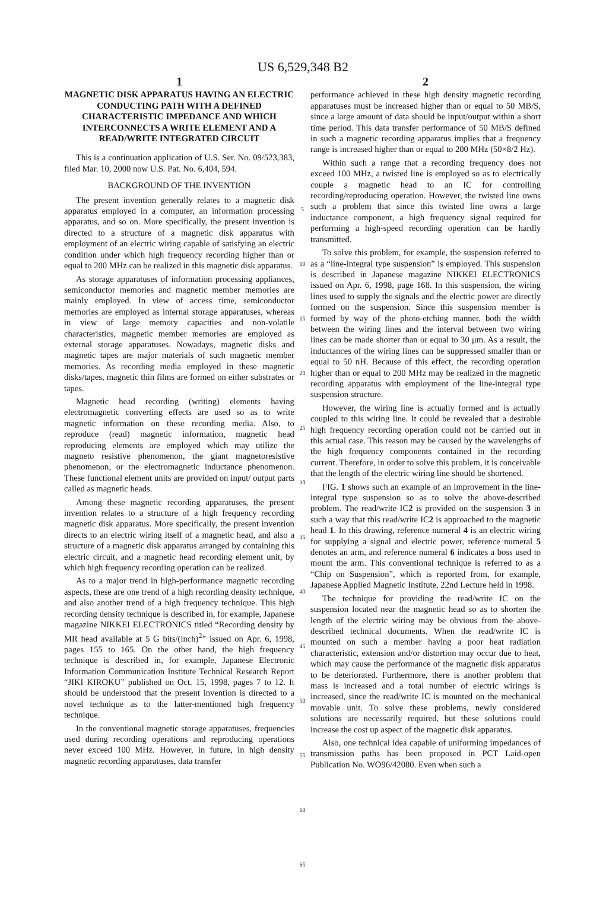US 6,529,348 B2
1
MAGNETIC DISK APPARATUS HAVING AN ELECTRIC CONDUCTING PATH WITH A DEFINED CHARACTERISTIC IMPEDANCE AND WHICH INTERCONNECTS A WRITE ELEMENT AND A READ/WRITE INTEGRATED CIRCUIT
This is a continuation application of U.S. Ser. No. 09/523,383, filed Mar. 10, 2000 now U.S. Pat. No. 6,404, 594.
BACKGROUND OF THE INVENTION
The present invention generally relates to a magnetic disk apparatus employed in a computer, an information processing apparatus, and so on. More specifically, the present invention is directed to a structure of a magnetic disk apparatus with employment of an electric wiring capable of satisfying an electric condition under which high frequency recording higher than or equal to 200 MHz can be realized in this magnetic disk apparatus.
As storage apparatuses of information processing appliances, semiconductor memories and magnetic member memories are mainly employed. In view of access time, semiconductor memories are employed as internal storage apparatuses, whereas in view of large memory capacities and non-volatile characteristics, magnetic member memories are employed as external storage apparatuses. Nowadays, magnetic disks and magnetic tapes are major materials of such magnetic member memories. As recording media employed in these magnetic disks/tapes, magnetic thin films are formed on either substrates or tapes.
Magnetic head recording (writing) elements having electromagnetic converting effects are used so as to write magnetic information on these recording media. Also, to reproduce (read) magnetic information, magnetic head reproducing elements are employed which may utilize the magneto resistive phenomenon, the giant magnetoresistive phenomenon, or the electromagnetic inductance phenomenon. These functional element units are provided on input/ output parts called as magnetic heads.
Among these magnetic recording apparatuses, the present invention relates to a structure of a high frequency recording magnetic disk apparatus. More specifically, the present invention directs to an electric wiring itself of a magnetic head, and also a structure of a magnetic disk apparatus arranged by containing this electric circuit, and a magnetic head recording element unit, by which high frequency recording operation can be realized.
As to a major trend in high-performance magnetic recording aspects, these are one trend of a high recording density technique, and also another trend of a high frequency technique. This high recording density technique is described in, for example, Japanese magazine NIKKEI ELECTRONICS titled “Recording density by MR head available at 5 G bits/(inch)<sup>2</sup>” issued on Apr. 6, 1998, pages 155 to 165. On the other hand, the high frequency technique is described in, for example, Japanese Electronic Information Communication Institute Technical Research Report “JIKI KIROKU” published on Oct. 15, 1998, pages 7 to 12. It should be understood that the present invention is directed to a novel technique as to the latter-mentioned high frequency technique.
In the conventional magnetic storage apparatuses, frequencies used during recording operations and reproducing operations never exceed 100 MHz. However, in future, in high density magnetic recording apparatuses, data transfer
5
10
15
20
25
30
35
40
45
50
55
60
65
2
performance achieved in these high density magnetic recording apparatuses must be increased higher than or equal to 50 MB/S, since a large amount of data should be input/output within a short time period. This data transfer performance of 50 MB/S defined in such a magnetic recording apparatus implies that a frequency range is increased higher than or equal to 200 MHz (50×8/2 Hz).
Within such a range that a recording frequency does not exceed 100 MHz, a twisted line is employed so as to electrically couple a magnetic head to an IC for controlling recording/reproducing operation. However, the twisted line owns such a problem that since this twisted line owns a large inductance component, a high frequency signal required for performing a high-speed recording operation can be hardly transmitted.
To solve this problem, for example, the suspension referred to as a “line-integral type suspension” is employed. This suspension is described in Japanese magazine NIKKEI ELECTRONICS issued on Apr. 6, 1998, page 168. In this suspension, the wiring lines used to supply the signals and the electric power are directly formed on the suspension. Since this suspension member is formed by way of the photo-etching manner, both the width between the wiring lines and the interval between two wiring lines can be made shorter than or equal to 30 μm. As a result, the inductances of the wiring lines can be suppressed smaller than or equal to 50 nH. Because of this effect, the recording operation higher than or equal to 200 MHz may be realized in the magnetic recording apparatus with employment of the line-integral type suspension structure.
However, the wiring line is actually formed and is actually coupled to this wiring line. It could be revealed that a desirable high frequency recording operation could not be carried out in this actual case. This reason may be caused by the wavelengths of the high frequency components contained in the recording current. Therefore, in order to solve this problem, it is conceivable that the length of the electric wiring line should be shortened.
FIG. 1 shows such an example of an improvement in the line-integral type suspension so as to solve the above-described problem. The read/write IC2 is provided on the suspension 3 in such a way that this read/write IC2 is approached to the magnetic head 1. In this drawing, reference numeral 4 is an electric wiring for supplying a signal and electric power, reference numeral 5 denotes an arm, and reference numeral 6 indicates a boss used to mount the arm. This conventional technique is referred to as a “Chip on Suspension”, which is reported from, for example, Japanese Applied Magnetic Institute, 22nd Lecture held in 1998.
The technique for providing the read/write IC on the suspension located near the magnetic head so as to shorten the length of the electric wiring may be obvious from the above-described technical documents. When the read/write IC is mounted on such a member having a poor heat radiation characteristic, extension and/or distortion may occur due to heat, which may cause the performance of the magnetic disk apparatus to be deteriorated. Furthermore, there is another problem that mass is increased and a total number of electric wirings is increased, since the read/write IC is mounted on the mechanical movable unit. To solve these problems, newly considered solutions are necessarily required, but these solutions could increase the cost up aspect of the magnetic disk apparatus.
Also, one technical idea capable of uniforming impedances of transmission paths has been proposed in PCT Laid-open Publication No. WO96/42080. Even when such a